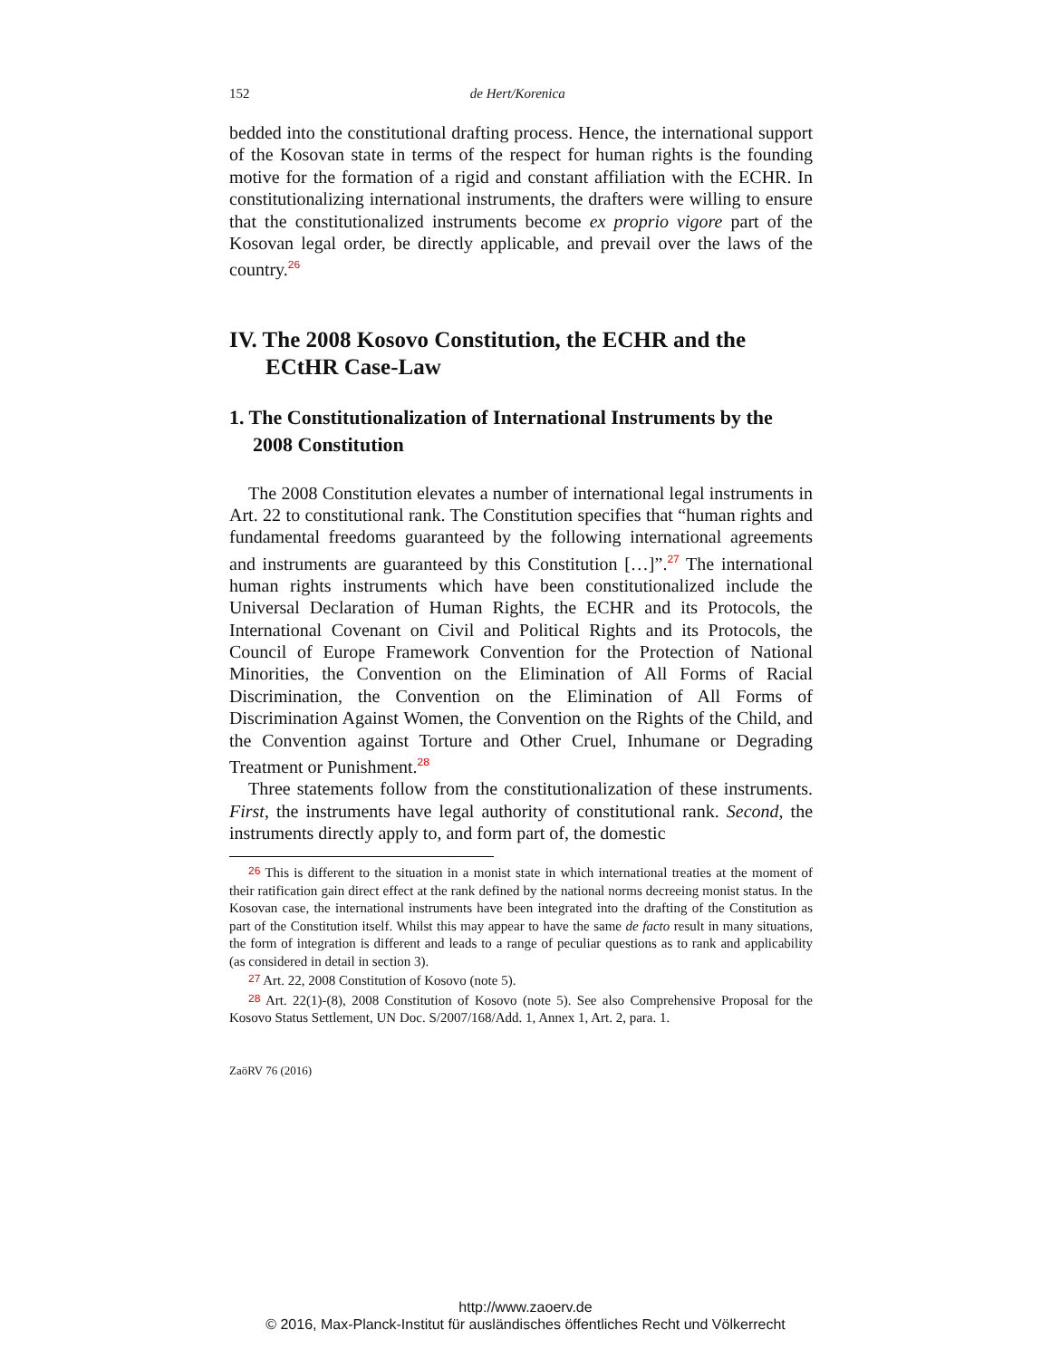152 de Hert/Korenica
bedded into the constitutional drafting process. Hence, the international support of the Kosovan state in terms of the respect for human rights is the founding motive for the formation of a rigid and constant affiliation with the ECHR. In constitutionalizing international instruments, the drafters were willing to ensure that the constitutionalized instruments become ex proprio vigore part of the Kosovan legal order, be directly applicable, and prevail over the laws of the country.<sup>26</sup>
IV. The 2008 Kosovo Constitution, the ECHR and the ECtHR Case-Law
1. The Constitutionalization of International Instruments by the 2008 Constitution
The 2008 Constitution elevates a number of international legal instruments in Art. 22 to constitutional rank. The Constitution specifies that “human rights and fundamental freedoms guaranteed by the following international agreements and instruments are guaranteed by this Constitution […]”.<sup>27</sup> The international human rights instruments which have been constitutionalized include the Universal Declaration of Human Rights, the ECHR and its Protocols, the International Covenant on Civil and Political Rights and its Protocols, the Council of Europe Framework Convention for the Protection of National Minorities, the Convention on the Elimination of All Forms of Racial Discrimination, the Convention on the Elimination of All Forms of Discrimination Against Women, the Convention on the Rights of the Child, and the Convention against Torture and Other Cruel, Inhumane or Degrading Treatment or Punishment.<sup>28</sup>
Three statements follow from the constitutionalization of these instruments. First, the instruments have legal authority of constitutional rank. Second, the instruments directly apply to, and form part of, the domestic
26 This is different to the situation in a monist state in which international treaties at the moment of their ratification gain direct effect at the rank defined by the national norms decreeing monist status. In the Kosovan case, the international instruments have been integrated into the drafting of the Constitution as part of the Constitution itself. Whilst this may appear to have the same de facto result in many situations, the form of integration is different and leads to a range of peculiar questions as to rank and applicability (as considered in detail in section 3).
27 Art. 22, 2008 Constitution of Kosovo (note 5).
28 Art. 22(1)-(8), 2008 Constitution of Kosovo (note 5). See also Comprehensive Proposal for the Kosovo Status Settlement, UN Doc. S/2007/168/Add. 1, Annex 1, Art. 2, para. 1.
ZaöRV 76 (2016)
http://www.zaoerv.de
© 2016, Max-Planck-Institut für ausländisches öffentliches Recht und Völkerrecht